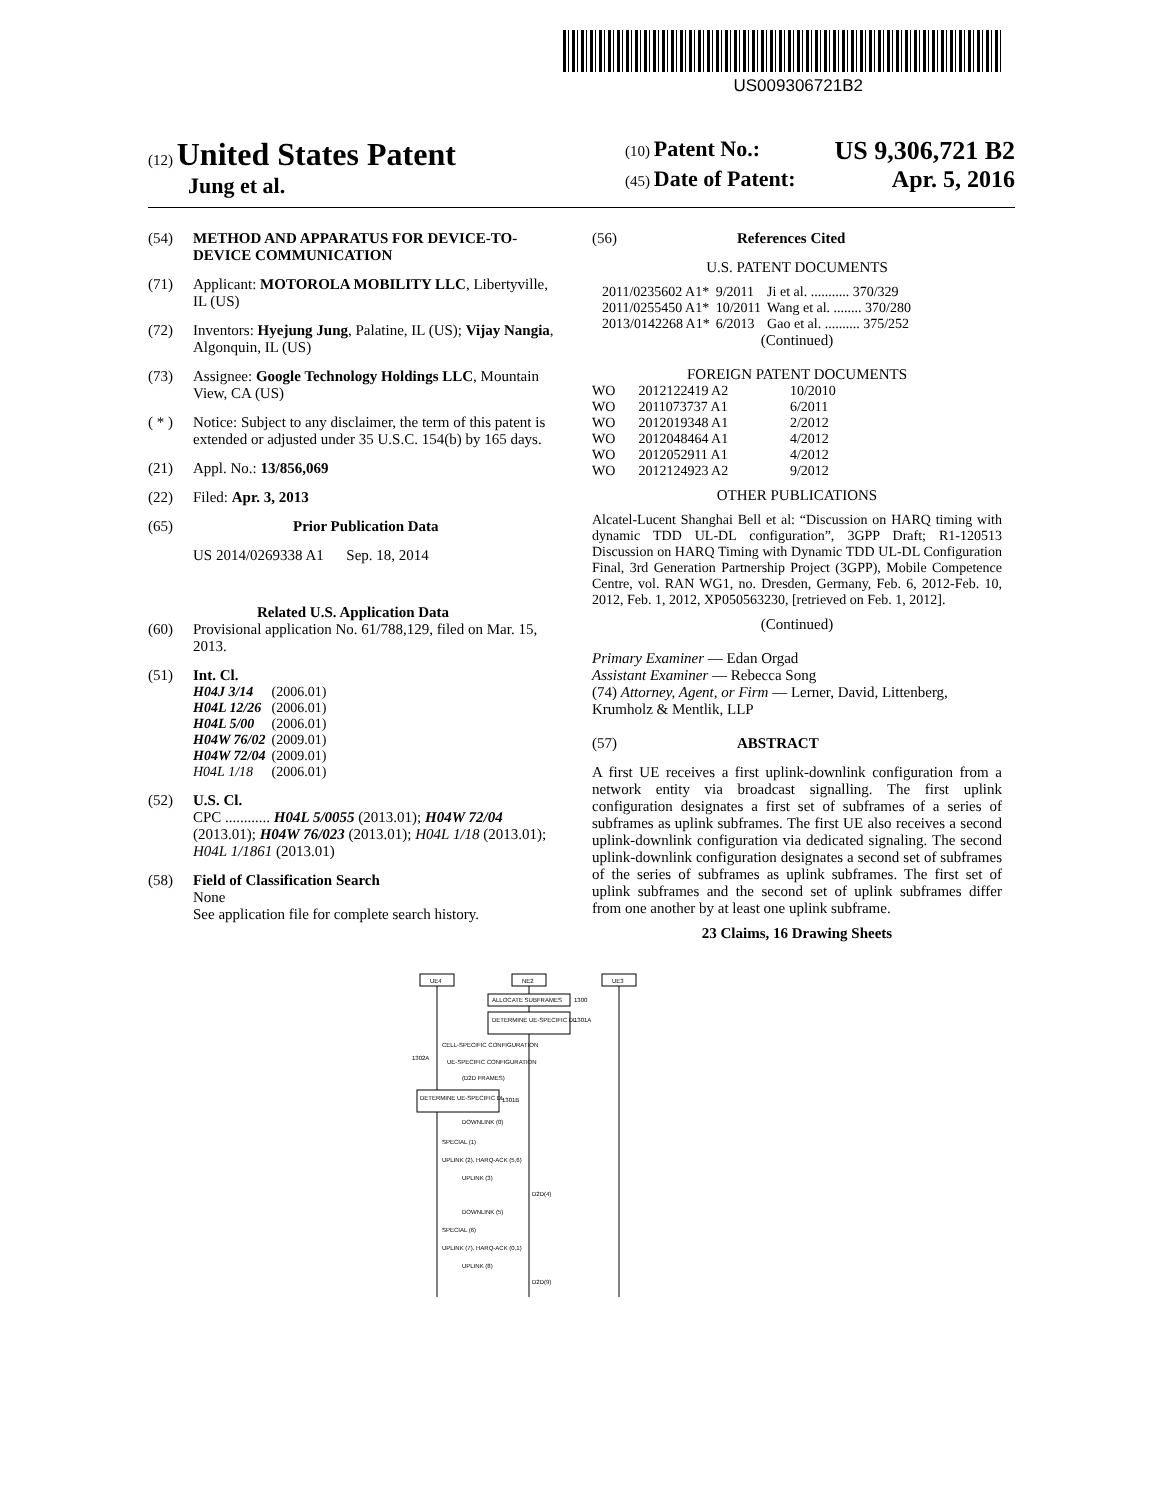US009306721B2
(12) United States Patent
Jung et al.
(10) Patent No.: US 9,306,721 B2
(45) Date of Patent: Apr. 5, 2016
(54) METHOD AND APPARATUS FOR DEVICE-TO-DEVICE COMMUNICATION
(71) Applicant: MOTOROLA MOBILITY LLC, Libertyville, IL (US)
(72) Inventors: Hyejung Jung, Palatine, IL (US); Vijay Nangia, Algonquin, IL (US)
(73) Assignee: Google Technology Holdings LLC, Mountain View, CA (US)
( * ) Notice: Subject to any disclaimer, the term of this patent is extended or adjusted under 35 U.S.C. 154(b) by 165 days.
(21) Appl. No.: 13/856,069
(22) Filed: Apr. 3, 2013
(65) Prior Publication Data
US 2014/0269338 A1 Sep. 18, 2014
Related U.S. Application Data
(60) Provisional application No. 61/788,129, filed on Mar. 15, 2013.
(51) Int. Cl.
| H04J 3/14 | (2006.01) |
| H04L 12/26 | (2006.01) |
| H04L 5/00 | (2006.01) |
| H04W 76/02 | (2009.01) |
| H04W 72/04 | (2009.01) |
| H04L 1/18 | (2006.01) |
(52) U.S. Cl.
CPC ............ H04L 5/0055 (2013.01); H04W 72/04 (2013.01); H04W 76/023 (2013.01); H04L 1/18 (2013.01); H04L 1/1861 (2013.01)
(58) Field of Classification Search
None
See application file for complete search history.
(56) References Cited
U.S. PATENT DOCUMENTS
| 2011/0235602 A1* | 9/2011 | Ji et al. ........... 370/329 |
| 2011/0255450 A1* | 10/2011 | Wang et al. ........ 370/280 |
| 2013/0142268 A1* | 6/2013 | Gao et al. .......... 375/252 |
(Continued)
FOREIGN PATENT DOCUMENTS
| WO | 2012122419 A2 | 10/2010 |
| WO | 2011073737 A1 | 6/2011 |
| WO | 2012019348 A1 | 2/2012 |
| WO | 2012048464 A1 | 4/2012 |
| WO | 2012052911 A1 | 4/2012 |
| WO | 2012124923 A2 | 9/2012 |
OTHER PUBLICATIONS
Alcatel-Lucent Shanghai Bell et al: “Discussion on HARQ timing with dynamic TDD UL-DL configuration”, 3GPP Draft; R1-120513 Discussion on HARQ Timing with Dynamic TDD UL-DL Configuration Final, 3rd Generation Partnership Project (3GPP), Mobile Competence Centre, vol. RAN WG1, no. Dresden, Germany, Feb. 6, 2012-Feb. 10, 2012, Feb. 1, 2012, XP050563230, [retrieved on Feb. 1, 2012].
(Continued)
Primary Examiner — Edan Orgad
Assistant Examiner — Rebecca Song
(74) Attorney, Agent, or Firm — Lerner, David, Littenberg, Krumholz & Mentlik, LLP
(57) ABSTRACT
A first UE receives a first uplink-downlink configuration from a network entity via broadcast signalling. The first uplink configuration designates a first set of subframes of a series of subframes as uplink subframes. The first UE also receives a second uplink-downlink configuration via dedicated signaling. The second uplink-downlink configuration designates a second set of subframes of the series of subframes as uplink subframes. The first set of uplink subframes and the second set of uplink subframes differ from one another by at least one uplink subframe.
23 Claims, 16 Drawing Sheets
UE4
NE2
UE3
ALLOCATE SUBFRAMES
1300
DETERMINE UE-SPECIFIC DL
1301A
CELL-SPECIFIC CONFIGURATION
UE-SPECIFIC CONFIGURATION
(D2D FRAMES)
1302A
DETERMINE UE-SPECIFIC DL
1301B
DOWNLINK (0)
SPECIAL (1)
UPLINK (2), HARQ-ACK (5,6)
UPLINK (3)
D2D(4)
DOWNLINK (5)
SPECIAL (6)
UPLINK (7), HARQ-ACK (0,1)
UPLINK (8)
D2D(9)